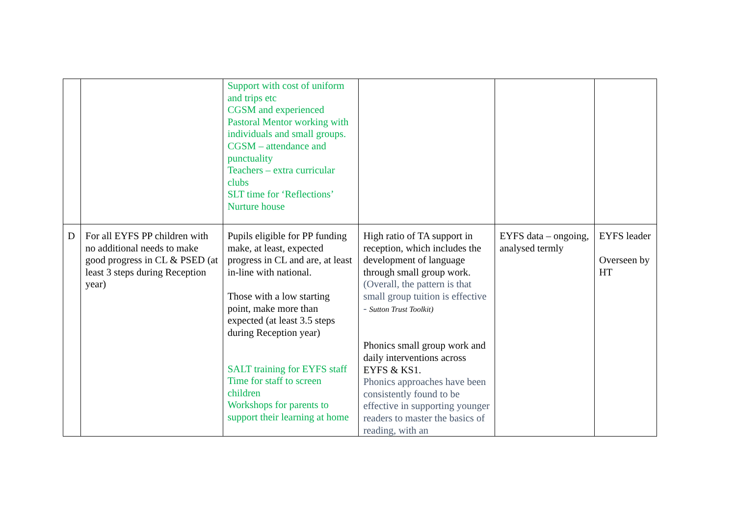| | | Support with cost of uniform and trips etc CGSM and experienced Pastoral Mentor working with individuals and small groups. CGSM – attendance and punctuality Teachers – extra curricular clubs SLT time for ‘Reflections’ Nurture house | | | |
| D | For all EYFS PP children with no additional needs to make good progress in CL & PSED (at least 3 steps during Reception year) | Pupils eligible for PP funding make, at least, expected progress in CL and are, at least in-line with national. Those with a low starting point, make more than expected (at least 3.5 steps during Reception year) SALT training for EYFS staff Time for staff to screen children Workshops for parents to support their learning at home | High ratio of TA support in reception, which includes the development of language through small group work. (Overall, the pattern is that small group tuition is effective - Sutton Trust Toolkit) Phonics small group work and daily interventions across EYFS & KS1. Phonics approaches have been consistently found to be effective in supporting younger readers to master the basics of reading, with an | EYFS data – ongoing, analysed termly | EYFS leader Overseen by HT |